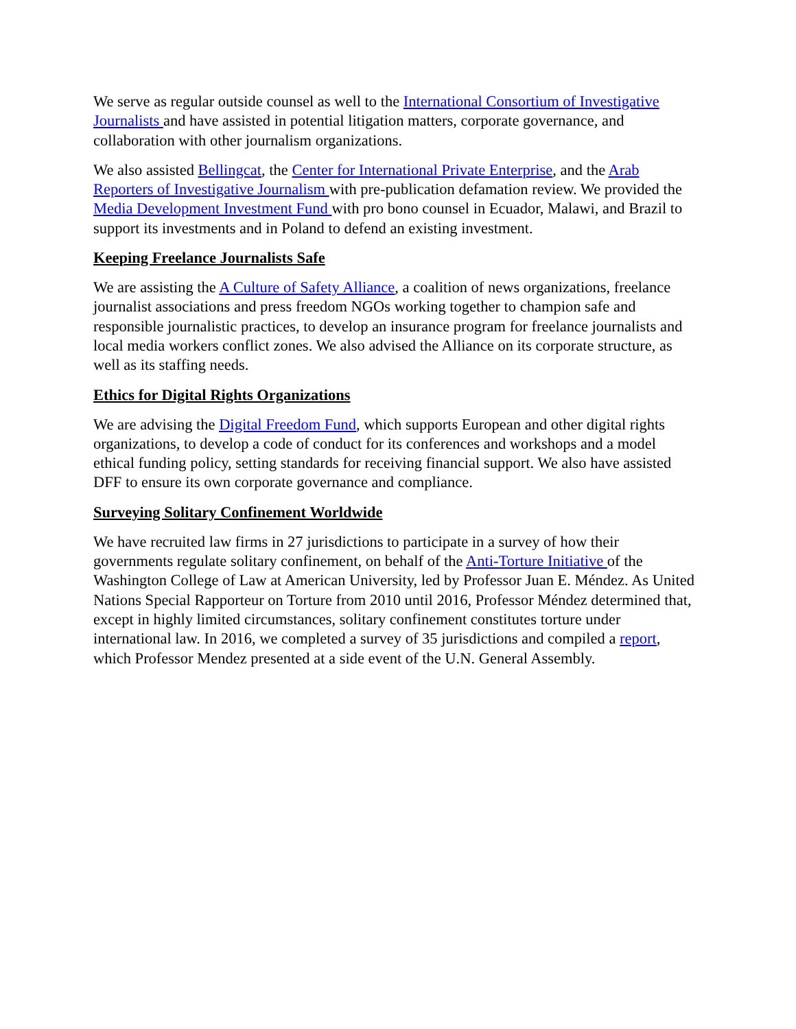We serve as regular outside counsel as well to the International Consortium of Investigative Journalists and have assisted in potential litigation matters, corporate governance, and collaboration with other journalism organizations.
We also assisted Bellingcat, the Center for International Private Enterprise, and the Arab Reporters of Investigative Journalism with pre-publication defamation review. We provided the Media Development Investment Fund with pro bono counsel in Ecuador, Malawi, and Brazil to support its investments and in Poland to defend an existing investment.
Keeping Freelance Journalists Safe
We are assisting the A Culture of Safety Alliance, a coalition of news organizations, freelance journalist associations and press freedom NGOs working together to champion safe and responsible journalistic practices, to develop an insurance program for freelance journalists and local media workers conflict zones. We also advised the Alliance on its corporate structure, as well as its staffing needs.
Ethics for Digital Rights Organizations
We are advising the Digital Freedom Fund, which supports European and other digital rights organizations, to develop a code of conduct for its conferences and workshops and a model ethical funding policy, setting standards for receiving financial support. We also have assisted DFF to ensure its own corporate governance and compliance.
Surveying Solitary Confinement Worldwide
We have recruited law firms in 27 jurisdictions to participate in a survey of how their governments regulate solitary confinement, on behalf of the Anti-Torture Initiative of the Washington College of Law at American University, led by Professor Juan E. Méndez. As United Nations Special Rapporteur on Torture from 2010 until 2016, Professor Méndez determined that, except in highly limited circumstances, solitary confinement constitutes torture under international law. In 2016, we completed a survey of 35 jurisdictions and compiled a report, which Professor Mendez presented at a side event of the U.N. General Assembly.